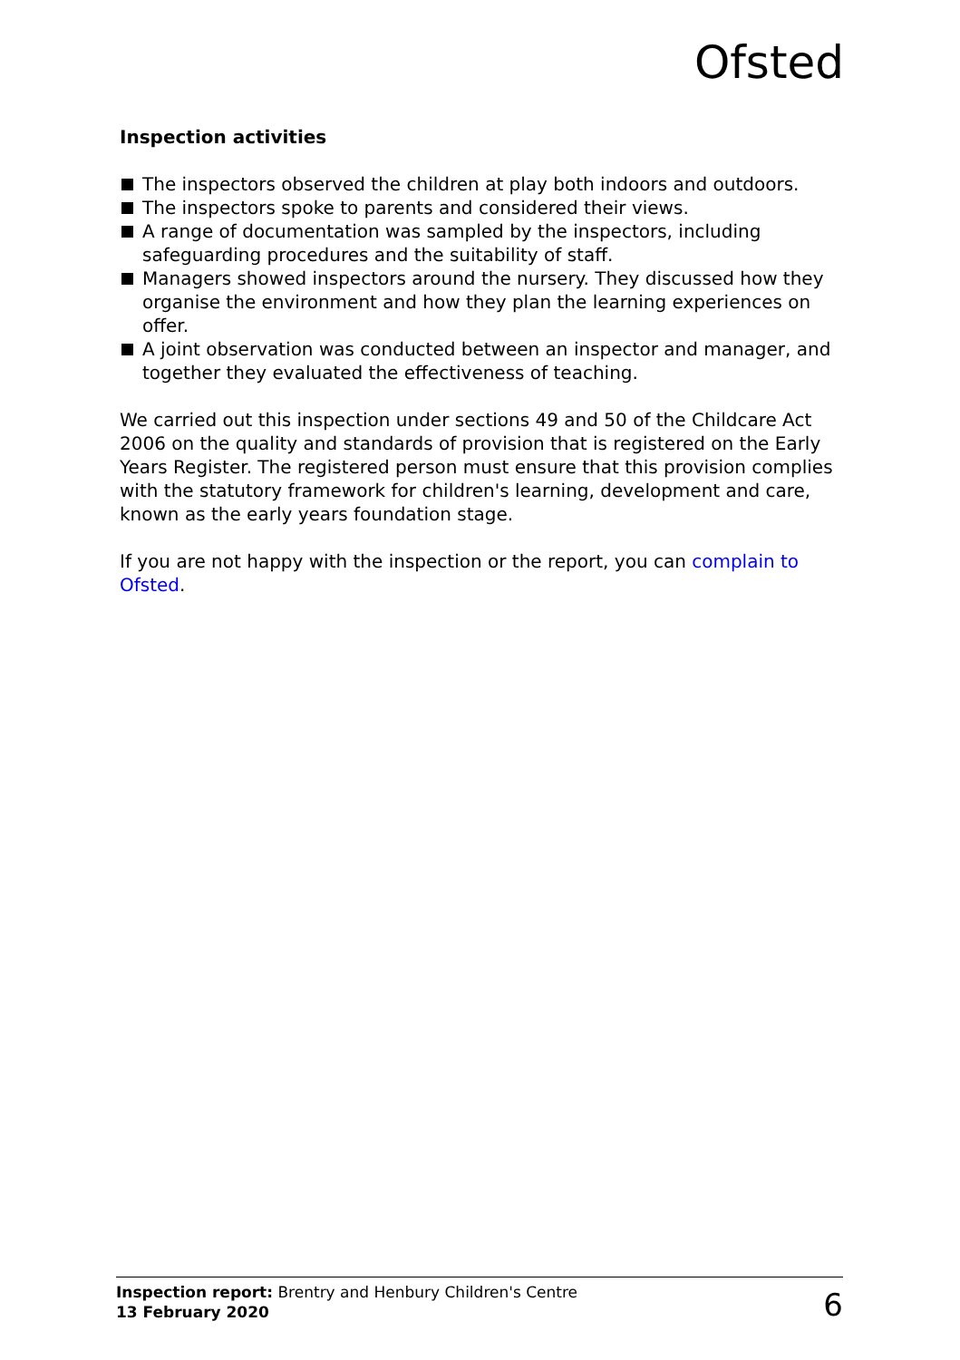Ofsted
Inspection activities
The inspectors observed the children at play both indoors and outdoors.
The inspectors spoke to parents and considered their views.
A range of documentation was sampled by the inspectors, including safeguarding procedures and the suitability of staff.
Managers showed inspectors around the nursery. They discussed how they organise the environment and how they plan the learning experiences on offer.
A joint observation was conducted between an inspector and manager, and together they evaluated the effectiveness of teaching.
We carried out this inspection under sections 49 and 50 of the Childcare Act 2006 on the quality and standards of provision that is registered on the Early Years Register. The registered person must ensure that this provision complies with the statutory framework for children's learning, development and care, known as the early years foundation stage.
If you are not happy with the inspection or the report, you can complain to Ofsted.
Inspection report: Brentry and Henbury Children's Centre
13 February 2020
6